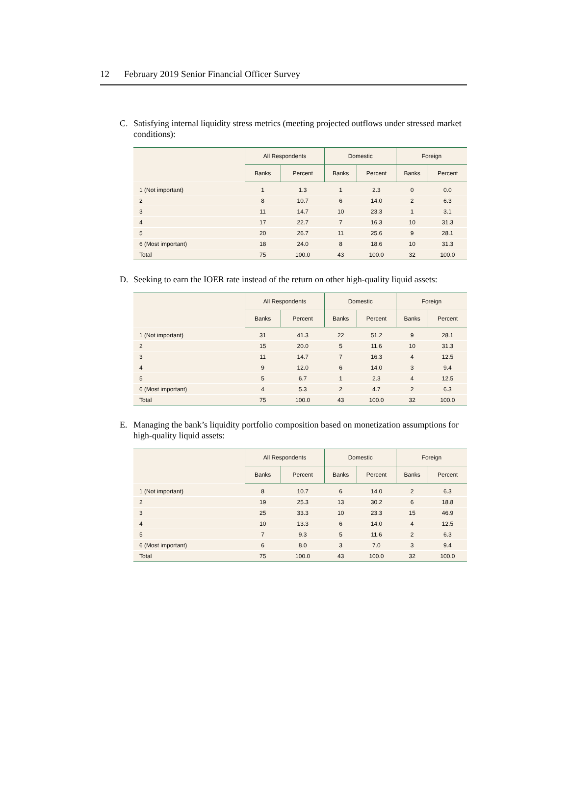12 February 2019 Senior Financial Officer Survey
C. Satisfying internal liquidity stress metrics (meeting projected outflows under stressed market conditions):
| | All Respondents | | Domestic | | Foreign | |
| --- | --- | --- | --- | --- | --- | --- |
| | Banks | Percent | Banks | Percent | Banks | Percent |
| 1 (Not important) | 1 | 1.3 | 1 | 2.3 | 0 | 0.0 |
| 2 | 8 | 10.7 | 6 | 14.0 | 2 | 6.3 |
| 3 | 11 | 14.7 | 10 | 23.3 | 1 | 3.1 |
| 4 | 17 | 22.7 | 7 | 16.3 | 10 | 31.3 |
| 5 | 20 | 26.7 | 11 | 25.6 | 9 | 28.1 |
| 6 (Most important) | 18 | 24.0 | 8 | 18.6 | 10 | 31.3 |
| Total | 75 | 100.0 | 43 | 100.0 | 32 | 100.0 |
D. Seeking to earn the IOER rate instead of the return on other high-quality liquid assets:
| | All Respondents | | Domestic | | Foreign | |
| --- | --- | --- | --- | --- | --- | --- |
| | Banks | Percent | Banks | Percent | Banks | Percent |
| 1 (Not important) | 31 | 41.3 | 22 | 51.2 | 9 | 28.1 |
| 2 | 15 | 20.0 | 5 | 11.6 | 10 | 31.3 |
| 3 | 11 | 14.7 | 7 | 16.3 | 4 | 12.5 |
| 4 | 9 | 12.0 | 6 | 14.0 | 3 | 9.4 |
| 5 | 5 | 6.7 | 1 | 2.3 | 4 | 12.5 |
| 6 (Most important) | 4 | 5.3 | 2 | 4.7 | 2 | 6.3 |
| Total | 75 | 100.0 | 43 | 100.0 | 32 | 100.0 |
E. Managing the bank’s liquidity portfolio composition based on monetization assumptions for high-quality liquid assets:
| | All Respondents | | Domestic | | Foreign | |
| --- | --- | --- | --- | --- | --- | --- |
| | Banks | Percent | Banks | Percent | Banks | Percent |
| 1 (Not important) | 8 | 10.7 | 6 | 14.0 | 2 | 6.3 |
| 2 | 19 | 25.3 | 13 | 30.2 | 6 | 18.8 |
| 3 | 25 | 33.3 | 10 | 23.3 | 15 | 46.9 |
| 4 | 10 | 13.3 | 6 | 14.0 | 4 | 12.5 |
| 5 | 7 | 9.3 | 5 | 11.6 | 2 | 6.3 |
| 6 (Most important) | 6 | 8.0 | 3 | 7.0 | 3 | 9.4 |
| Total | 75 | 100.0 | 43 | 100.0 | 32 | 100.0 |